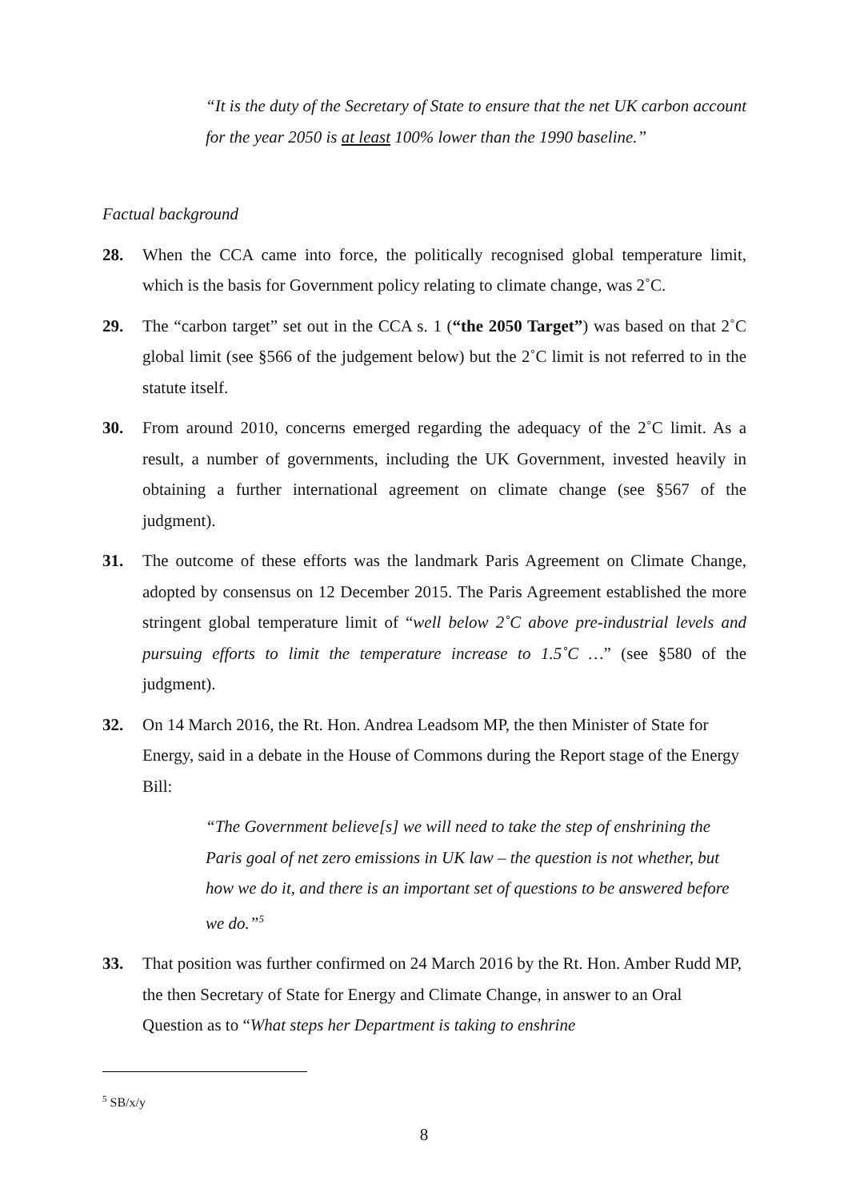“It is the duty of the Secretary of State to ensure that the net UK carbon account for the year 2050 is at least 100% lower than the 1990 baseline.”
Factual background
28. When the CCA came into force, the politically recognised global temperature limit, which is the basis for Government policy relating to climate change, was 2˚C.
29. The “carbon target” set out in the CCA s. 1 (“the 2050 Target”) was based on that 2˚C global limit (see §566 of the judgement below) but the 2˚C limit is not referred to in the statute itself.
30. From around 2010, concerns emerged regarding the adequacy of the 2˚C limit. As a result, a number of governments, including the UK Government, invested heavily in obtaining a further international agreement on climate change (see §567 of the judgment).
31. The outcome of these efforts was the landmark Paris Agreement on Climate Change, adopted by consensus on 12 December 2015. The Paris Agreement established the more stringent global temperature limit of “well below 2˚C above pre-industrial levels and pursuing efforts to limit the temperature increase to 1.5˚C …” (see §580 of the judgment).
32. On 14 March 2016, the Rt. Hon. Andrea Leadsom MP, the then Minister of State for Energy, said in a debate in the House of Commons during the Report stage of the Energy Bill:
“The Government believe[s] we will need to take the step of enshrining the Paris goal of net zero emissions in UK law – the question is not whether, but how we do it, and there is an important set of questions to be answered before we do.”<sup>5</sup>
33. That position was further confirmed on 24 March 2016 by the Rt. Hon. Amber Rudd MP, the then Secretary of State for Energy and Climate Change, in answer to an Oral Question as to “What steps her Department is taking to enshrine
<sup>5</sup> SB/x/y
8